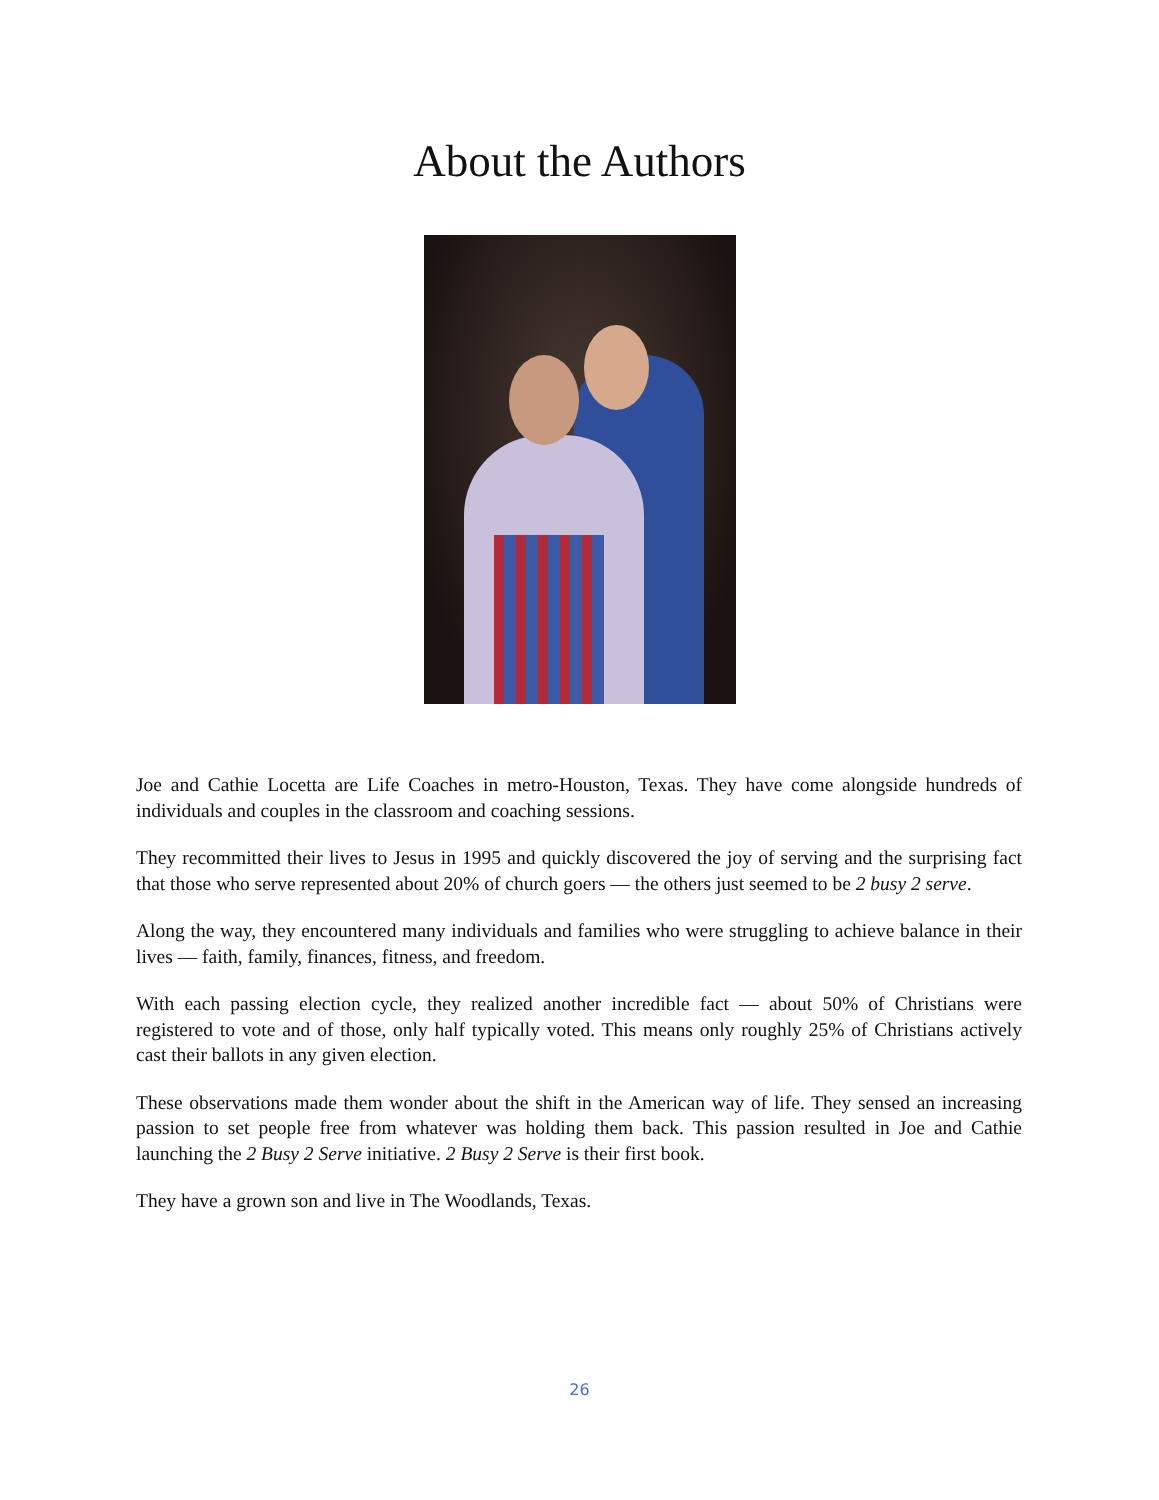About the Authors
Joe and Cathie Locetta are Life Coaches in metro-Houston, Texas. They have come alongside hundreds of individuals and couples in the classroom and coaching sessions.
They recommitted their lives to Jesus in 1995 and quickly discovered the joy of serving and the surprising fact that those who serve represented about 20% of church goers — the others just seemed to be 2 busy 2 serve.
Along the way, they encountered many individuals and families who were struggling to achieve balance in their lives — faith, family, finances, fitness, and freedom.
With each passing election cycle, they realized another incredible fact — about 50% of Christians were registered to vote and of those, only half typically voted. This means only roughly 25% of Christians actively cast their ballots in any given election.
These observations made them wonder about the shift in the American way of life. They sensed an increasing passion to set people free from whatever was holding them back. This passion resulted in Joe and Cathie launching the 2 Busy 2 Serve initiative. 2 Busy 2 Serve is their first book.
They have a grown son and live in The Woodlands, Texas.
26